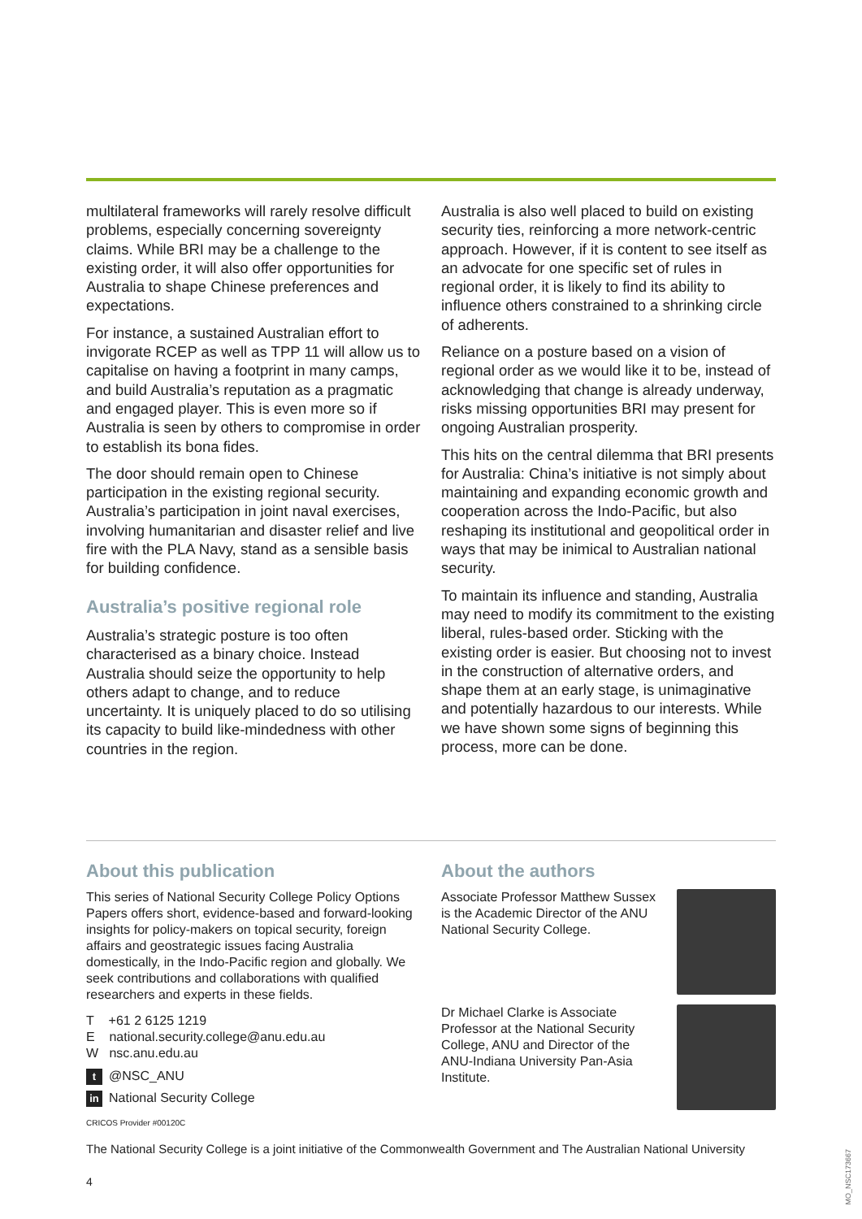multilateral frameworks will rarely resolve difficult problems, especially concerning sovereignty claims. While BRI may be a challenge to the existing order, it will also offer opportunities for Australia to shape Chinese preferences and expectations.
For instance, a sustained Australian effort to invigorate RCEP as well as TPP 11 will allow us to capitalise on having a footprint in many camps, and build Australia’s reputation as a pragmatic and engaged player. This is even more so if Australia is seen by others to compromise in order to establish its bona fides.
The door should remain open to Chinese participation in the existing regional security. Australia’s participation in joint naval exercises, involving humanitarian and disaster relief and live fire with the PLA Navy, stand as a sensible basis for building confidence.
Australia’s positive regional role
Australia’s strategic posture is too often characterised as a binary choice. Instead Australia should seize the opportunity to help others adapt to change, and to reduce uncertainty. It is uniquely placed to do so utilising its capacity to build like-mindedness with other countries in the region.
Australia is also well placed to build on existing security ties, reinforcing a more network-centric approach. However, if it is content to see itself as an advocate for one specific set of rules in regional order, it is likely to find its ability to influence others constrained to a shrinking circle of adherents.
Reliance on a posture based on a vision of regional order as we would like it to be, instead of acknowledging that change is already underway, risks missing opportunities BRI may present for ongoing Australian prosperity.
This hits on the central dilemma that BRI presents for Australia: China’s initiative is not simply about maintaining and expanding economic growth and cooperation across the Indo-Pacific, but also reshaping its institutional and geopolitical order in ways that may be inimical to Australian national security.
To maintain its influence and standing, Australia may need to modify its commitment to the existing liberal, rules-based order. Sticking with the existing order is easier. But choosing not to invest in the construction of alternative orders, and shape them at an early stage, is unimaginative and potentially hazardous to our interests. While we have shown some signs of beginning this process, more can be done.
About this publication
This series of National Security College Policy Options Papers offers short, evidence-based and forward-looking insights for policy-makers on topical security, foreign affairs and geostrategic issues facing Australia domestically, in the Indo-Pacific region and globally. We seek contributions and collaborations with qualified researchers and experts in these fields.
T +61 2 6125 1219
E national.security.college@anu.edu.au
W nsc.anu.edu.au
t @NSC_ANU
in National Security College
CRICOS Provider #00120C
About the authors
Associate Professor Matthew Sussex is the Academic Director of the ANU National Security College.
Dr Michael Clarke is Associate Professor at the National Security College, ANU and Director of the ANU-Indiana University Pan-Asia Institute.
The National Security College is a joint initiative of the Commonwealth Government and The Australian National University
4
MO_NSC173667